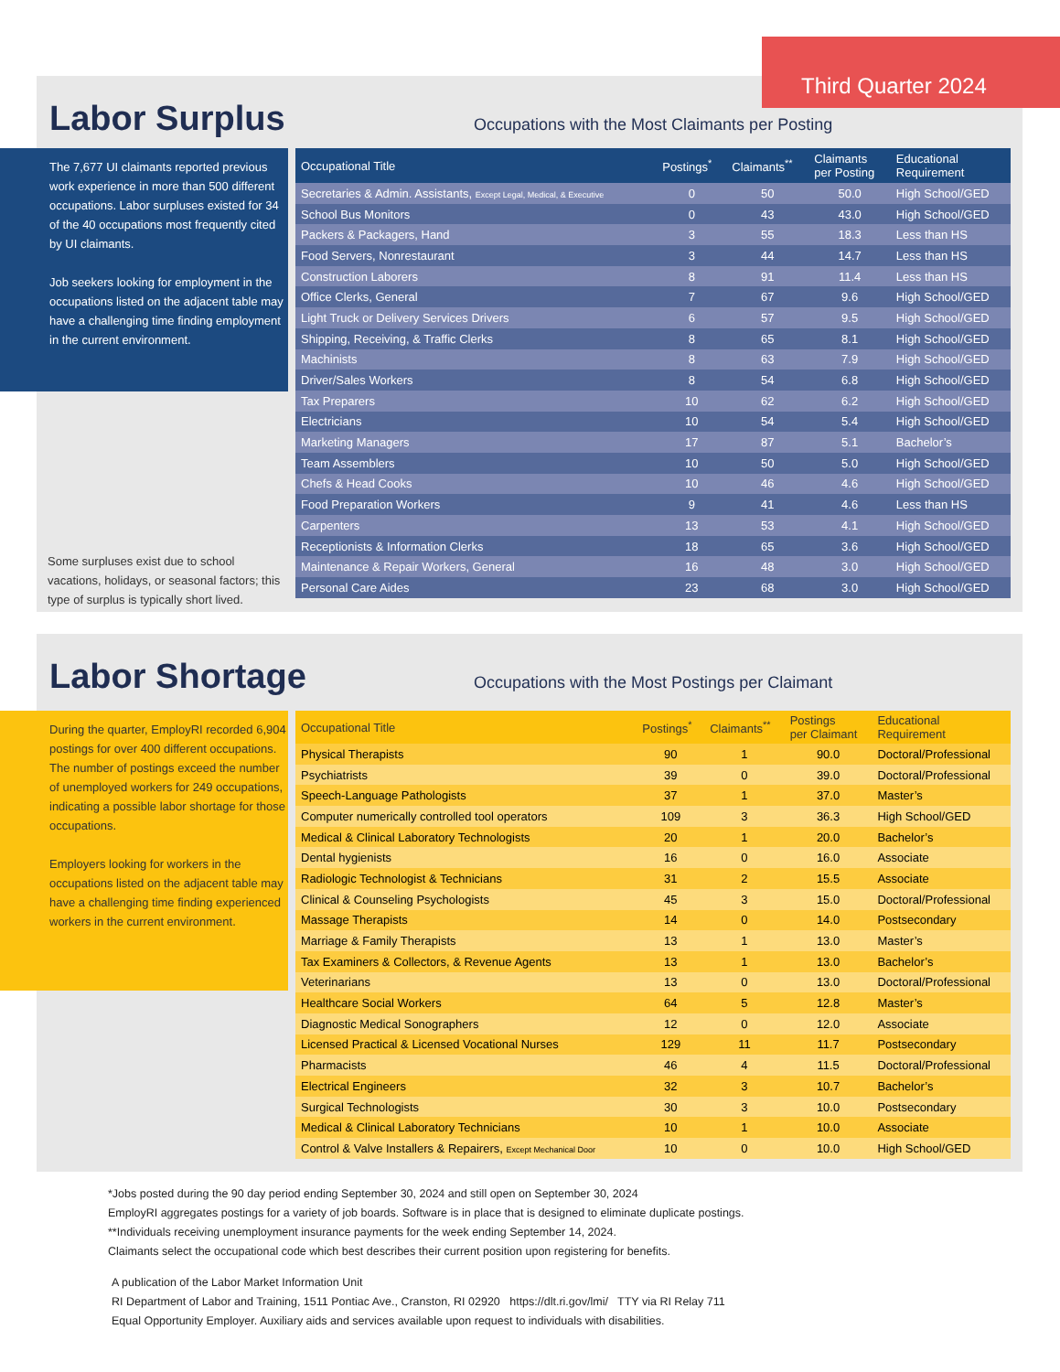Labor Surplus
Occupations with the Most Claimants per Posting
The 7,677 UI claimants reported previous work experience in more than 500 different occupations. Labor surpluses existed for 34 of the 40 occupations most frequently cited by UI claimants.
Job seekers looking for employment in the occupations listed on the adjacent table may have a challenging time finding employment in the current environment.
Some surpluses exist due to school vacations, holidays, or seasonal factors; this type of surplus is typically short lived.
| Occupational Title | Postings<sup>*</sup> | Claimants<sup>**</sup> | Claimants per Posting | Educational Requirement |
| --- | --- | --- | --- | --- |
| Secretaries & Admin. Assistants, Except Legal, Medical, & Executive | 0 | 50 | 50.0 | High School/GED |
| School Bus Monitors | 0 | 43 | 43.0 | High School/GED |
| Packers & Packagers, Hand | 3 | 55 | 18.3 | Less than HS |
| Food Servers, Nonrestaurant | 3 | 44 | 14.7 | Less than HS |
| Construction Laborers | 8 | 91 | 11.4 | Less than HS |
| Office Clerks, General | 7 | 67 | 9.6 | High School/GED |
| Light Truck or Delivery Services Drivers | 6 | 57 | 9.5 | High School/GED |
| Shipping, Receiving, & Traffic Clerks | 8 | 65 | 8.1 | High School/GED |
| Machinists | 8 | 63 | 7.9 | High School/GED |
| Driver/Sales Workers | 8 | 54 | 6.8 | High School/GED |
| Tax Preparers | 10 | 62 | 6.2 | High School/GED |
| Electricians | 10 | 54 | 5.4 | High School/GED |
| Marketing Managers | 17 | 87 | 5.1 | Bachelor’s |
| Team Assemblers | 10 | 50 | 5.0 | High School/GED |
| Chefs & Head Cooks | 10 | 46 | 4.6 | High School/GED |
| Food Preparation Workers | 9 | 41 | 4.6 | Less than HS |
| Carpenters | 13 | 53 | 4.1 | High School/GED |
| Receptionists & Information Clerks | 18 | 65 | 3.6 | High School/GED |
| Maintenance & Repair Workers, General | 16 | 48 | 3.0 | High School/GED |
| Personal Care Aides | 23 | 68 | 3.0 | High School/GED |
Third Quarter 2024
Labor Shortage
Occupations with the Most Postings per Claimant
During the quarter, EmployRI recorded 6,904 postings for over 400 different occupations. The number of postings exceed the number of unemployed workers for 249 occupations, indicating a possible labor shortage for those occupations.
Employers looking for workers in the occupations listed on the adjacent table may have a challenging time finding experienced workers in the current environment.
| Occupational Title | Postings<sup>*</sup> | Claimants<sup>**</sup> | Postings per Claimant | Educational Requirement |
| --- | --- | --- | --- | --- |
| Physical Therapists | 90 | 1 | 90.0 | Doctoral/Professional |
| Psychiatrists | 39 | 0 | 39.0 | Doctoral/Professional |
| Speech-Language Pathologists | 37 | 1 | 37.0 | Master’s |
| Computer numerically controlled tool operators | 109 | 3 | 36.3 | High School/GED |
| Medical & Clinical Laboratory Technologists | 20 | 1 | 20.0 | Bachelor’s |
| Dental hygienists | 16 | 0 | 16.0 | Associate |
| Radiologic Technologist & Technicians | 31 | 2 | 15.5 | Associate |
| Clinical & Counseling Psychologists | 45 | 3 | 15.0 | Doctoral/Professional |
| Massage Therapists | 14 | 0 | 14.0 | Postsecondary |
| Marriage & Family Therapists | 13 | 1 | 13.0 | Master’s |
| Tax Examiners & Collectors, & Revenue Agents | 13 | 1 | 13.0 | Bachelor’s |
| Veterinarians | 13 | 0 | 13.0 | Doctoral/Professional |
| Healthcare Social Workers | 64 | 5 | 12.8 | Master’s |
| Diagnostic Medical Sonographers | 12 | 0 | 12.0 | Associate |
| Licensed Practical & Licensed Vocational Nurses | 129 | 11 | 11.7 | Postsecondary |
| Pharmacists | 46 | 4 | 11.5 | Doctoral/Professional |
| Electrical Engineers | 32 | 3 | 10.7 | Bachelor’s |
| Surgical Technologists | 30 | 3 | 10.0 | Postsecondary |
| Medical & Clinical Laboratory Technicians | 10 | 1 | 10.0 | Associate |
| Control & Valve Installers & Repairers, Except Mechanical Door | 10 | 0 | 10.0 | High School/GED |
*Jobs posted during the 90 day period ending September 30, 2024 and still open on September 30, 2024
EmployRI aggregates postings for a variety of job boards. Software is in place that is designed to eliminate duplicate postings.
**Individuals receiving unemployment insurance payments for the week ending September 14, 2024.
Claimants select the occupational code which best describes their current position upon registering for benefits.
A publication of the Labor Market Information Unit
RI Department of Labor and Training, 1511 Pontiac Ave., Cranston, RI 02920 https://dlt.ri.gov/lmi/ TTY via RI Relay 711
Equal Opportunity Employer. Auxiliary aids and services available upon request to individuals with disabilities.